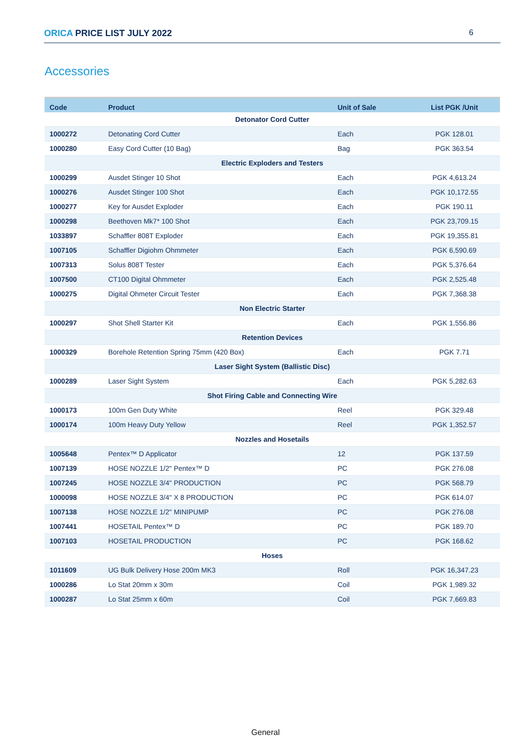ORICA PRICE LIST JULY 2022 6
Accessories
| Code | Product | Unit of Sale | List PGK /Unit |
| --- | --- | --- | --- |
| Detonator Cord Cutter | | | |
| 1000272 | Detonating Cord Cutter | Each | PGK 128.01 |
| 1000280 | Easy Cord Cutter (10 Bag) | Bag | PGK 363.54 |
| Electric Exploders and Testers | | | |
| 1000299 | Ausdet Stinger 10 Shot | Each | PGK 4,613.24 |
| 1000276 | Ausdet Stinger 100 Shot | Each | PGK 10,172.55 |
| 1000277 | Key for Ausdet Exploder | Each | PGK 190.11 |
| 1000298 | Beethoven Mk7* 100 Shot | Each | PGK 23,709.15 |
| 1033897 | Schaffler 808T Exploder | Each | PGK 19,355.81 |
| 1007105 | Schaffler Digiohm Ohmmeter | Each | PGK 6,590.69 |
| 1007313 | Solus 808T Tester | Each | PGK 5,376.64 |
| 1007500 | CT100 Digital Ohmmeter | Each | PGK 2,525.48 |
| 1000275 | Digital Ohmeter Circuit Tester | Each | PGK 7,368.38 |
| Non Electric Starter | | | |
| 1000297 | Shot Shell Starter Kit | Each | PGK 1,556.86 |
| Retention Devices | | | |
| 1000329 | Borehole Retention Spring 75mm (420 Box) | Each | PGK 7.71 |
| Laser Sight System (Ballistic Disc) | | | |
| 1000289 | Laser Sight System | Each | PGK 5,282.63 |
| Shot Firing Cable and Connecting Wire | | | |
| 1000173 | 100m Gen Duty White | Reel | PGK 329.48 |
| 1000174 | 100m Heavy Duty Yellow | Reel | PGK 1,352.57 |
| Nozzles and Hosetails | | | |
| 1005648 | Pentex™ D Applicator | 12 | PGK 137.59 |
| 1007139 | HOSE NOZZLE 1/2" Pentex™ D | PC | PGK 276.08 |
| 1007245 | HOSE NOZZLE 3/4" PRODUCTION | PC | PGK 568.79 |
| 1000098 | HOSE NOZZLE 3/4" X 8 PRODUCTION | PC | PGK 614.07 |
| 1007138 | HOSE NOZZLE 1/2" MINIPUMP | PC | PGK 276.08 |
| 1007441 | HOSETAIL Pentex™ D | PC | PGK 189.70 |
| 1007103 | HOSETAIL PRODUCTION | PC | PGK 168.62 |
| Hoses | | | |
| 1011609 | UG Bulk Delivery Hose 200m MK3 | Roll | PGK 16,347.23 |
| 1000286 | Lo Stat 20mm x 30m | Coil | PGK 1,989.32 |
| 1000287 | Lo Stat 25mm x 60m | Coil | PGK 7,669.83 |
General